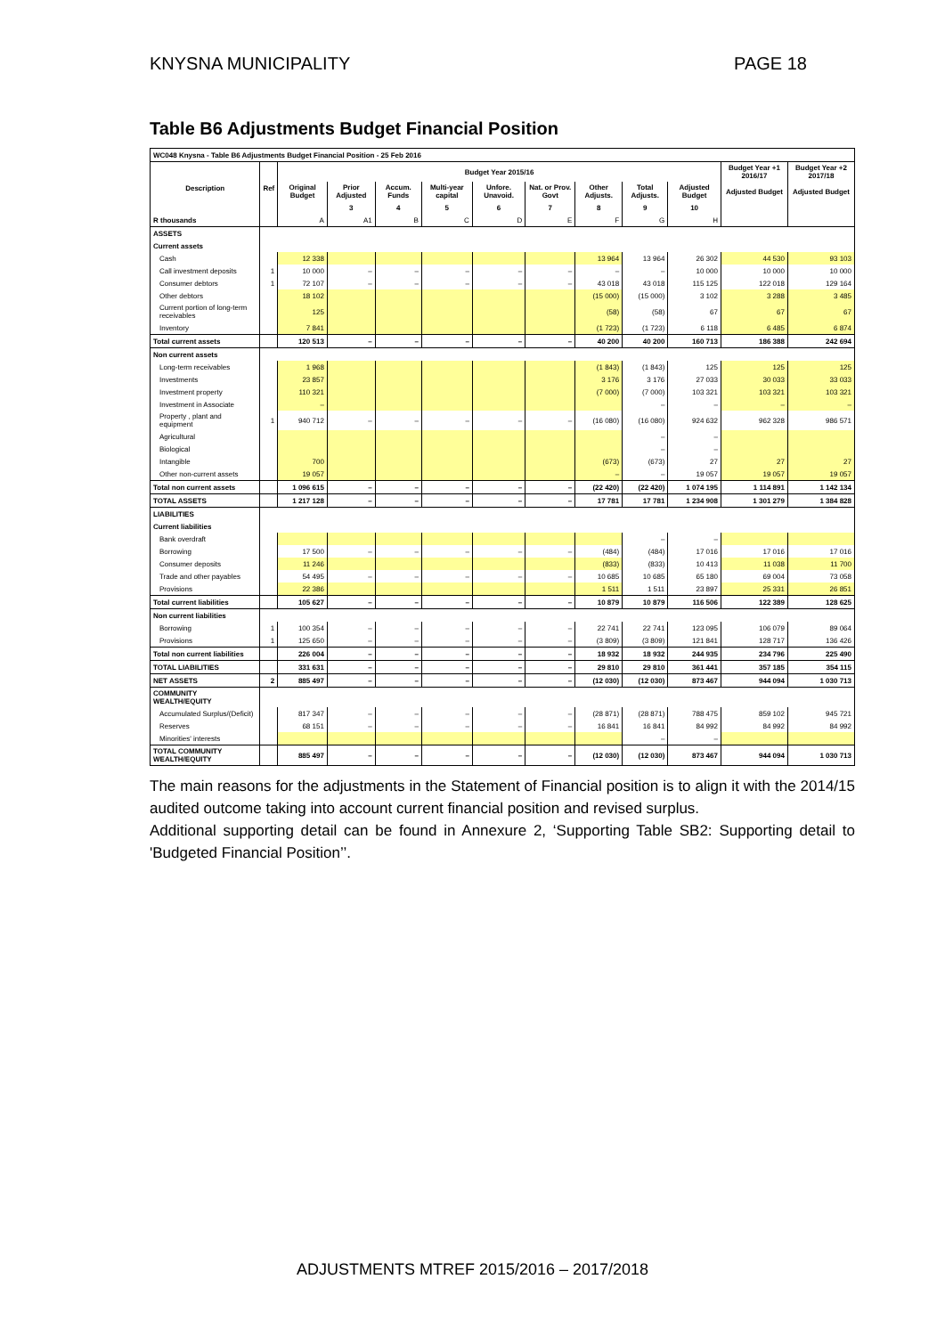KNYSNA MUNICIPALITY PAGE 18
Table B6 Adjustments Budget Financial Position
| WC048 Knysna - Table B6 Adjustments Budget Financial Position - 25 Feb 2016 | | | | | | | | | | | | |
| Description | Ref | Budget Year 2015/16 | | | | | | | | | Budget Year +1 2016/17 | Budget Year +2 2017/18 |
| | | Original Budget | Prior Adjusted | Accum. Funds | Multi-year capital | Unfore. Unavoid. | Nat. or Prov. Govt | Other Adjusts. | Total Adjusts. | Adjusted Budget | Adjusted Budget | Adjusted Budget |
| | | | 3 | 4 | 5 | 6 | 7 | 8 | 9 | 10 | | |
| R thousands | | A | A1 | B | C | D | E | F | G | H | | |
| ASSETS | | | | | | | | | | | | |
| Current assets | | | | | | | | | | | | |
| Cash | | 12 338 | | | | | | 13 964 | 13 964 | 26 302 | 44 530 | 93 103 |
| Call investment deposits | 1 | 10 000 | – | – | – | – | – | – | – | 10 000 | 10 000 | 10 000 |
| Consumer debtors | 1 | 72 107 | – | – | – | – | – | 43 018 | 43 018 | 115 125 | 122 018 | 129 164 |
| Other debtors | | 18 102 | | | | | | (15 000) | (15 000) | 3 102 | 3 288 | 3 485 |
| Current portion of long-term receivables | | 125 | | | | | | (58) | (58) | 67 | 67 | 67 |
| Inventory | | 7 841 | | | | | | (1 723) | (1 723) | 6 118 | 6 485 | 6 874 |
| Total current assets | | 120 513 | – | – | – | – | – | 40 200 | 40 200 | 160 713 | 186 388 | 242 694 |
| Non current assets | | | | | | | | | | | | |
| Long-term receivables | | 1 968 | | | | | | (1 843) | (1 843) | 125 | 125 | 125 |
| Investments | | 23 857 | | | | | | 3 176 | 3 176 | 27 033 | 30 033 | 33 033 |
| Investment property | | 110 321 | | | | | | (7 000) | (7 000) | 103 321 | 103 321 | 103 321 |
| Investment in Associate | | – | | | | | | | – | – | – | – |
| Property , plant and equipment | 1 | 940 712 | – | – | – | – | – | (16 080) | (16 080) | 924 632 | 962 328 | 986 571 |
| Agricultural | | | | | | | | | – | – | | |
| Biological | | | | | | | | | – | – | | |
| Intangible | | 700 | | | | | | (673) | (673) | 27 | 27 | 27 |
| Other non-current assets | | 19 057 | | | | | | – | – | 19 057 | 19 057 | 19 057 |
| Total non current assets | | 1 096 615 | – | – | – | – | – | (22 420) | (22 420) | 1 074 195 | 1 114 891 | 1 142 134 |
| TOTAL ASSETS | | 1 217 128 | – | – | – | – | – | 17 781 | 17 781 | 1 234 908 | 1 301 279 | 1 384 828 |
| LIABILITIES | | | | | | | | | | | | |
| Current liabilities | | | | | | | | | | | | |
| Bank overdraft | | | | | | | | | – | – | | |
| Borrowing | | 17 500 | – | – | – | – | – | (484) | (484) | 17 016 | 17 016 | 17 016 |
| Consumer deposits | | 11 246 | | | | | | (833) | (833) | 10 413 | 11 038 | 11 700 |
| Trade and other payables | | 54 495 | – | – | – | – | – | 10 685 | 10 685 | 65 180 | 69 004 | 73 058 |
| Provisions | | 22 386 | | | | | | 1 511 | 1 511 | 23 897 | 25 331 | 26 851 |
| Total current liabilities | | 105 627 | – | – | – | – | – | 10 879 | 10 879 | 116 506 | 122 389 | 128 625 |
| Non current liabilities | | | | | | | | | | | | |
| Borrowing | 1 | 100 354 | – | – | – | – | – | 22 741 | 22 741 | 123 095 | 106 079 | 89 064 |
| Provisions | 1 | 125 650 | – | – | – | – | – | (3 809) | (3 809) | 121 841 | 128 717 | 136 426 |
| Total non current liabilities | | 226 004 | – | – | – | – | – | 18 932 | 18 932 | 244 935 | 234 796 | 225 490 |
| TOTAL LIABILITIES | | 331 631 | – | – | – | – | – | 29 810 | 29 810 | 361 441 | 357 185 | 354 115 |
| NET ASSETS | 2 | 885 497 | – | – | – | – | – | (12 030) | (12 030) | 873 467 | 944 094 | 1 030 713 |
| COMMUNITY WEALTH/EQUITY | | | | | | | | | | | | |
| Accumulated Surplus/(Deficit) | | 817 347 | – | – | – | – | – | (28 871) | (28 871) | 788 475 | 859 102 | 945 721 |
| Reserves | | 68 151 | – | – | – | – | – | 16 841 | 16 841 | 84 992 | 84 992 | 84 992 |
| Minorities' interests | | | | | | | | | – | – | | |
| TOTAL COMMUNITY WEALTH/EQUITY | | 885 497 | – | – | – | – | – | (12 030) | (12 030) | 873 467 | 944 094 | 1 030 713 |
The main reasons for the adjustments in the Statement of Financial position is to align it with the 2014/15 audited outcome taking into account current financial position and revised surplus.
Additional supporting detail can be found in Annexure 2, ‘Supporting Table SB2: Supporting detail to 'Budgeted Financial Position’’.
ADJUSTMENTS MTREF 2015/2016 – 2017/2018